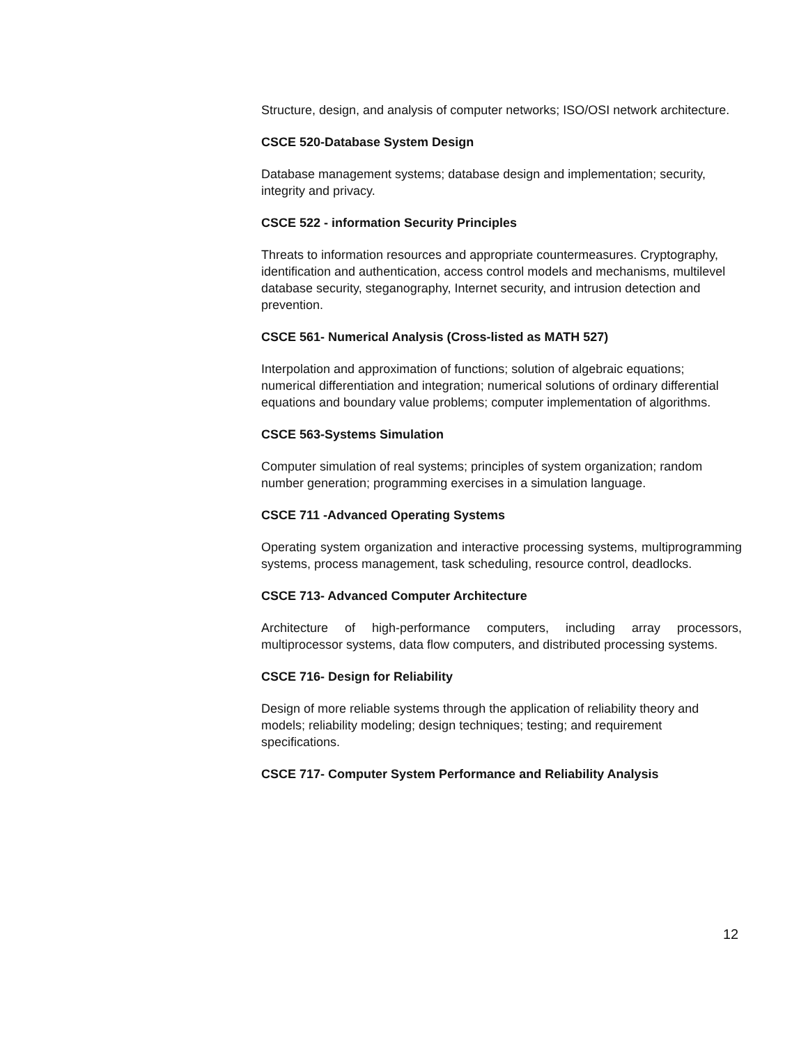Structure, design, and analysis of computer networks; ISO/OSI network architecture.
CSCE 520-Database System Design
Database management systems; database design and implementation; security, integrity and privacy.
CSCE 522 - information Security Principles
Threats to information resources and appropriate countermeasures. Cryptography, identification and authentication, access control models and mechanisms, multilevel database security, steganography, Internet security, and intrusion detection and prevention.
CSCE 561- Numerical Analysis (Cross-listed as MATH 527)
Interpolation and approximation of functions; solution of algebraic equations; numerical differentiation and integration; numerical solutions of ordinary differential equations and boundary value problems; computer implementation of algorithms.
CSCE 563-Systems Simulation
Computer simulation of real systems; principles of system organization; random number generation; programming exercises in a simulation language.
CSCE 711 -Advanced Operating Systems
Operating system organization and interactive processing systems, multiprogramming systems, process management, task scheduling, resource control, deadlocks.
CSCE 713- Advanced Computer Architecture
Architecture of high-performance computers, including array processors, multiprocessor systems, data flow computers, and distributed processing systems.
CSCE 716- Design for Reliability
Design of more reliable systems through the application of reliability theory and models; reliability modeling; design techniques; testing; and requirement specifications.
CSCE 717- Computer System Performance and Reliability Analysis
12